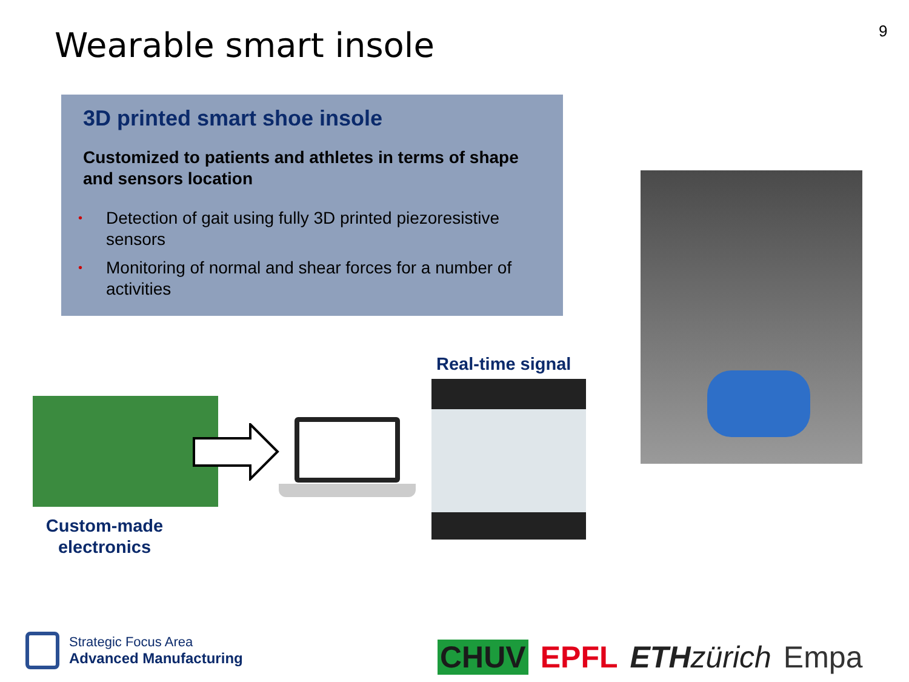Wearable smart insole 9
3D printed smart shoe insole
Customized to patients and athletes in terms of shape and sensors location
• Detection of gait using fully 3D printed piezoresistive sensors
• Monitoring of normal and shear forces for a number of activities
Real-time signal
Custom-made electronics
Strategic Focus Area
Advanced Manufacturing
CHUV EPFL ETH zürich Empa